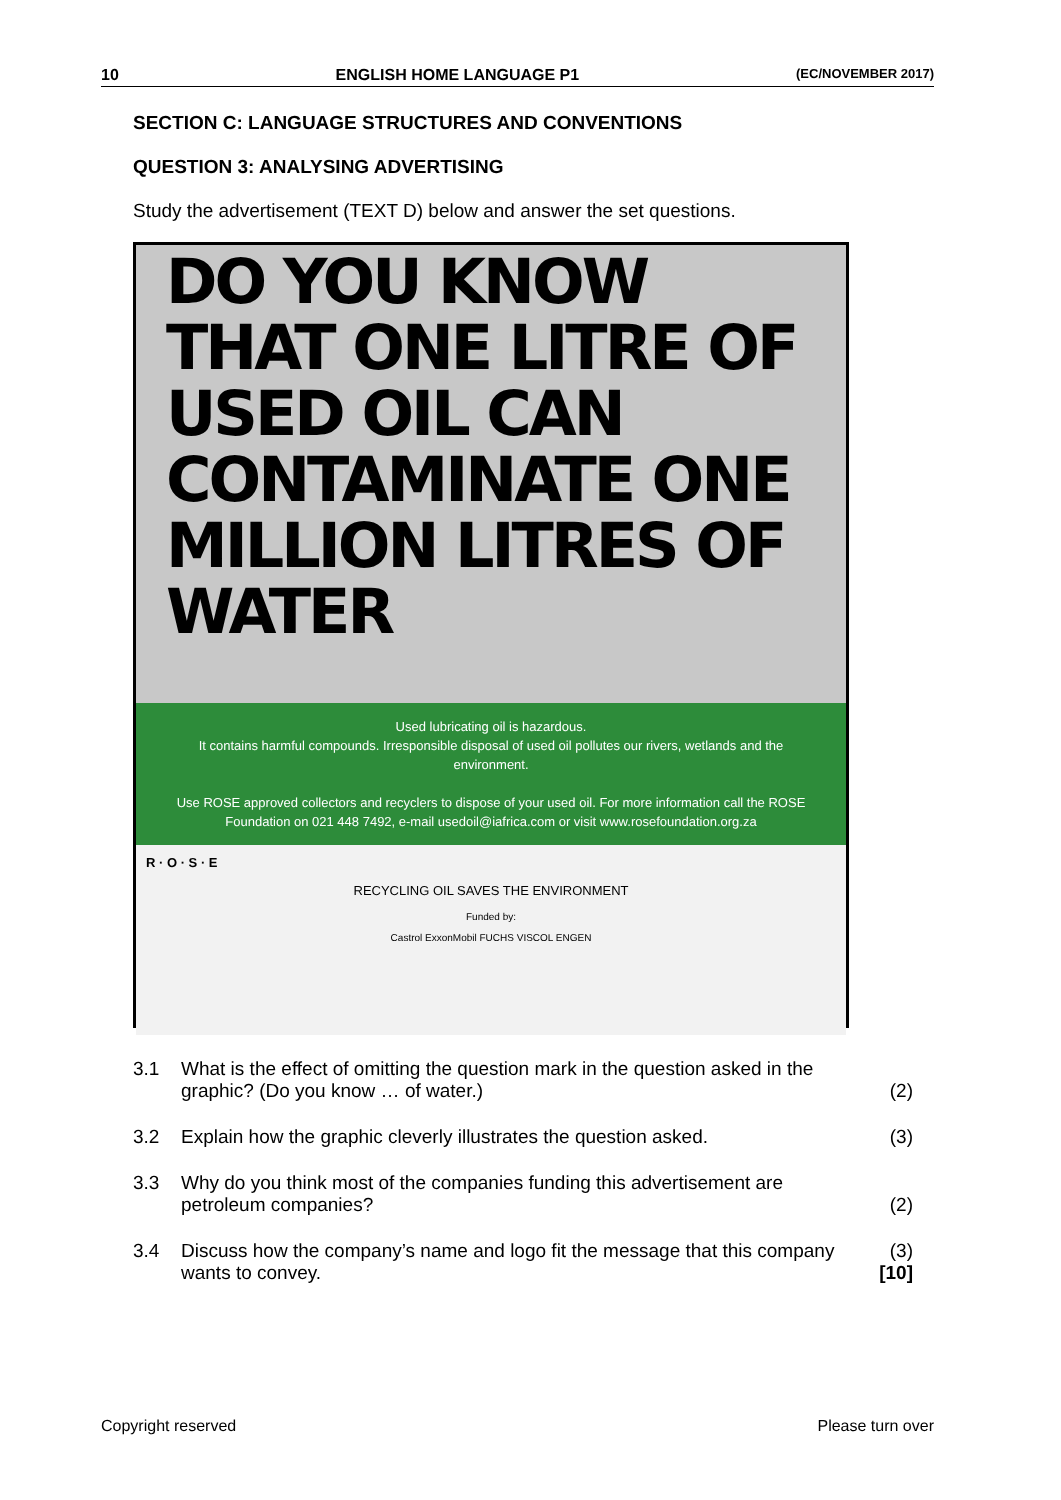10 ENGLISH HOME LANGUAGE P1 (EC/NOVEMBER 2017)
SECTION C: LANGUAGE STRUCTURES AND CONVENTIONS
QUESTION 3: ANALYSING ADVERTISING
Study the advertisement (TEXT D) below and answer the set questions.
DO YOU KNOW THAT ONE LITRE OF USED OIL CAN CONTAMINATE ONE MILLION LITRES OF WATER
Used lubricating oil is hazardous.
It contains harmful compounds. Irresponsible disposal of used oil pollutes our rivers, wetlands and the environment.
Use ROSE approved collectors and recyclers to dispose of your used oil. For more information call the ROSE Foundation on 021 448 7492, e-mail usedoil@iafrica.com or visit www.rosefoundation.org.za
R · O · S · E
RECYCLING OIL SAVES THE ENVIRONMENT
Funded by:
Castrol ExxonMobil FUCHS VISCOL ENGEN
| 3.1 | What is the effect of omitting the question mark in the question asked in the graphic? (Do you know … of water.) | (2) |
| 3.2 | Explain how the graphic cleverly illustrates the question asked. | (3) |
| 3.3 | Why do you think most of the companies funding this advertisement are petroleum companies? | (2) |
| 3.4 | Discuss how the company’s name and logo fit the message that this company wants to convey. | (3) [10] |
Copyright reserved Please turn over